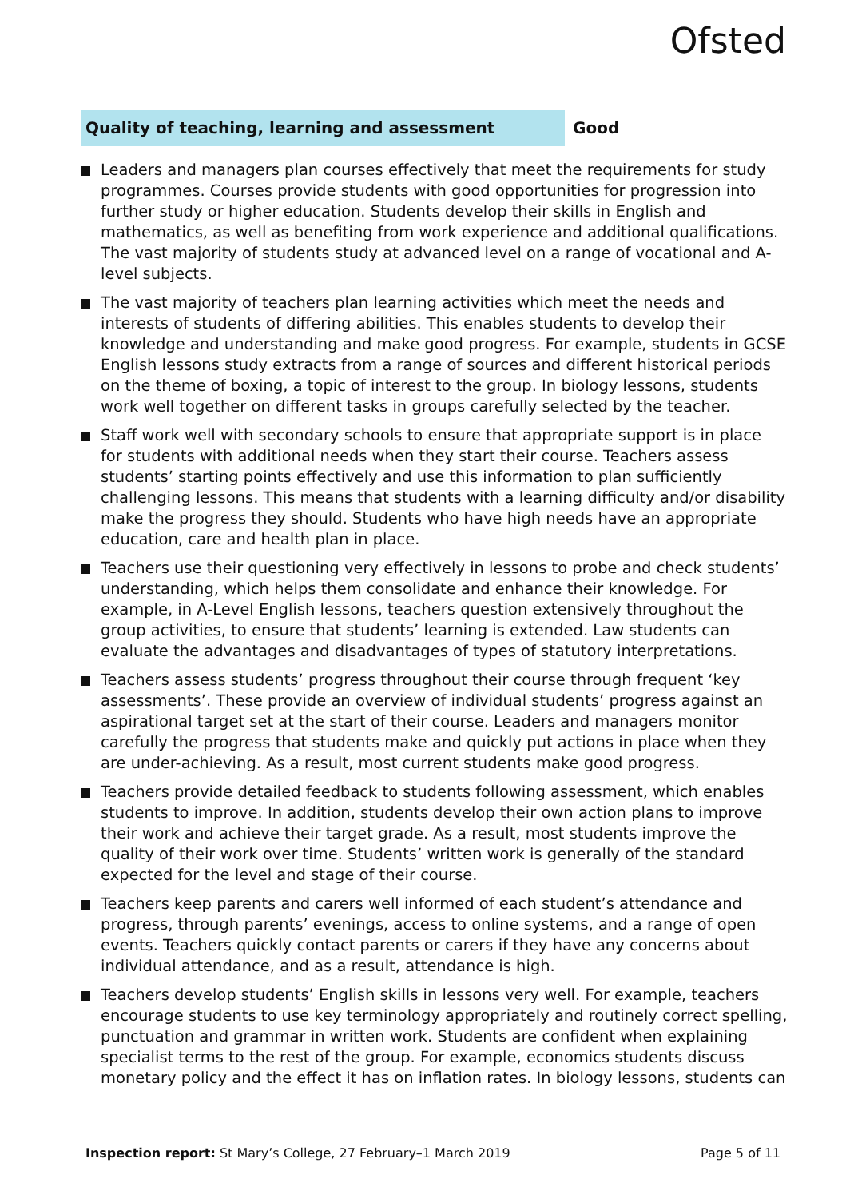Ofsted
Quality of teaching, learning and assessment
Good
Leaders and managers plan courses effectively that meet the requirements for study programmes. Courses provide students with good opportunities for progression into further study or higher education. Students develop their skills in English and mathematics, as well as benefiting from work experience and additional qualifications. The vast majority of students study at advanced level on a range of vocational and A-level subjects.
The vast majority of teachers plan learning activities which meet the needs and interests of students of differing abilities. This enables students to develop their knowledge and understanding and make good progress. For example, students in GCSE English lessons study extracts from a range of sources and different historical periods on the theme of boxing, a topic of interest to the group. In biology lessons, students work well together on different tasks in groups carefully selected by the teacher.
Staff work well with secondary schools to ensure that appropriate support is in place for students with additional needs when they start their course. Teachers assess students’ starting points effectively and use this information to plan sufficiently challenging lessons. This means that students with a learning difficulty and/or disability make the progress they should. Students who have high needs have an appropriate education, care and health plan in place.
Teachers use their questioning very effectively in lessons to probe and check students’ understanding, which helps them consolidate and enhance their knowledge. For example, in A-Level English lessons, teachers question extensively throughout the group activities, to ensure that students’ learning is extended. Law students can evaluate the advantages and disadvantages of types of statutory interpretations.
Teachers assess students’ progress throughout their course through frequent ‘key assessments’. These provide an overview of individual students’ progress against an aspirational target set at the start of their course. Leaders and managers monitor carefully the progress that students make and quickly put actions in place when they are under-achieving. As a result, most current students make good progress.
Teachers provide detailed feedback to students following assessment, which enables students to improve. In addition, students develop their own action plans to improve their work and achieve their target grade. As a result, most students improve the quality of their work over time. Students’ written work is generally of the standard expected for the level and stage of their course.
Teachers keep parents and carers well informed of each student’s attendance and progress, through parents’ evenings, access to online systems, and a range of open events. Teachers quickly contact parents or carers if they have any concerns about individual attendance, and as a result, attendance is high.
Teachers develop students’ English skills in lessons very well. For example, teachers encourage students to use key terminology appropriately and routinely correct spelling, punctuation and grammar in written work. Students are confident when explaining specialist terms to the rest of the group. For example, economics students discuss monetary policy and the effect it has on inflation rates. In biology lessons, students can
Inspection report: St Mary’s College, 27 February–1 March 2019
Page 5 of 11